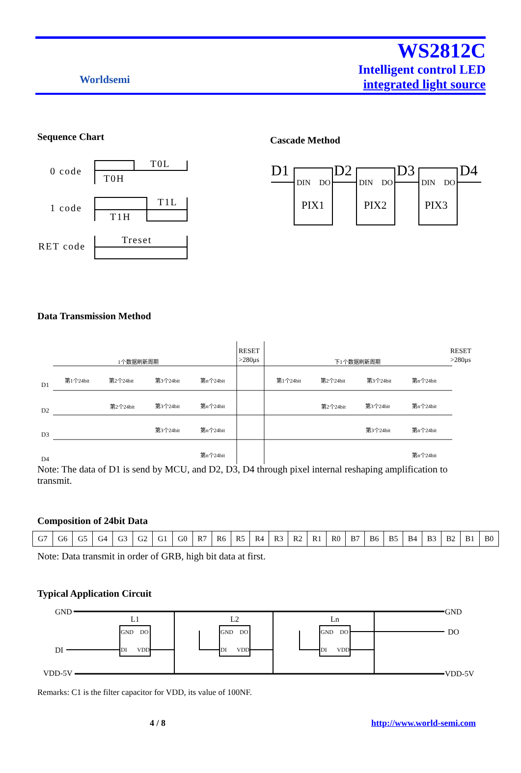Worldsemi
WS2812C
Intelligent control LED
integrated light source
Sequence Chart
0 code
1 code
RET code
T0H
T0L
T1H
T1L
Treset
Cascade Method
D1
D2
D3
D4
DIN
DO
DIN
DO
DIN
DO
PIX1
PIX2
PIX3
Data Transmission Method
1个数据刷新周期
RESET
>280μs
下1个数据刷新周期
RESET
>280μs
D1
D2
D3
D4
第1个24bit
第2个24bit
第3个24bit
第n个24bit
第2个24bit
第3个24bit
第n个24bit
第3个24bit
第n个24bit
第n个24bit
第1个24bit
第2个24bit
第3个24bit
第n个24bit
第2个24bit
第3个24bit
第n个24bit
第3个24bit
第n个24bit
第n个24bit
Note: The data of D1 is send by MCU, and D2, D3, D4 through pixel internal reshaping amplification to transmit.
Composition of 24bit Data
| G7 | G6 | G5 | G4 | G3 | G2 | G1 | G0 | R7 | R6 | R5 | R4 | R3 | R2 | R1 | R0 | B7 | B6 | B5 | B4 | B3 | B2 | B1 | B0 |
Note: Data transmit in order of GRB, high bit data at first.
Typical Application Circuit
GND
GND
DI
DO
VDD-5V
VDD-5V
L1
L2
Ln
GND
DO
DI
VDD
GND
DO
DI
VDD
GND
DO
DI
VDD
Remarks: C1 is the filter capacitor for VDD, its value of 100NF.
4 / 8 http://www.world-semi.com